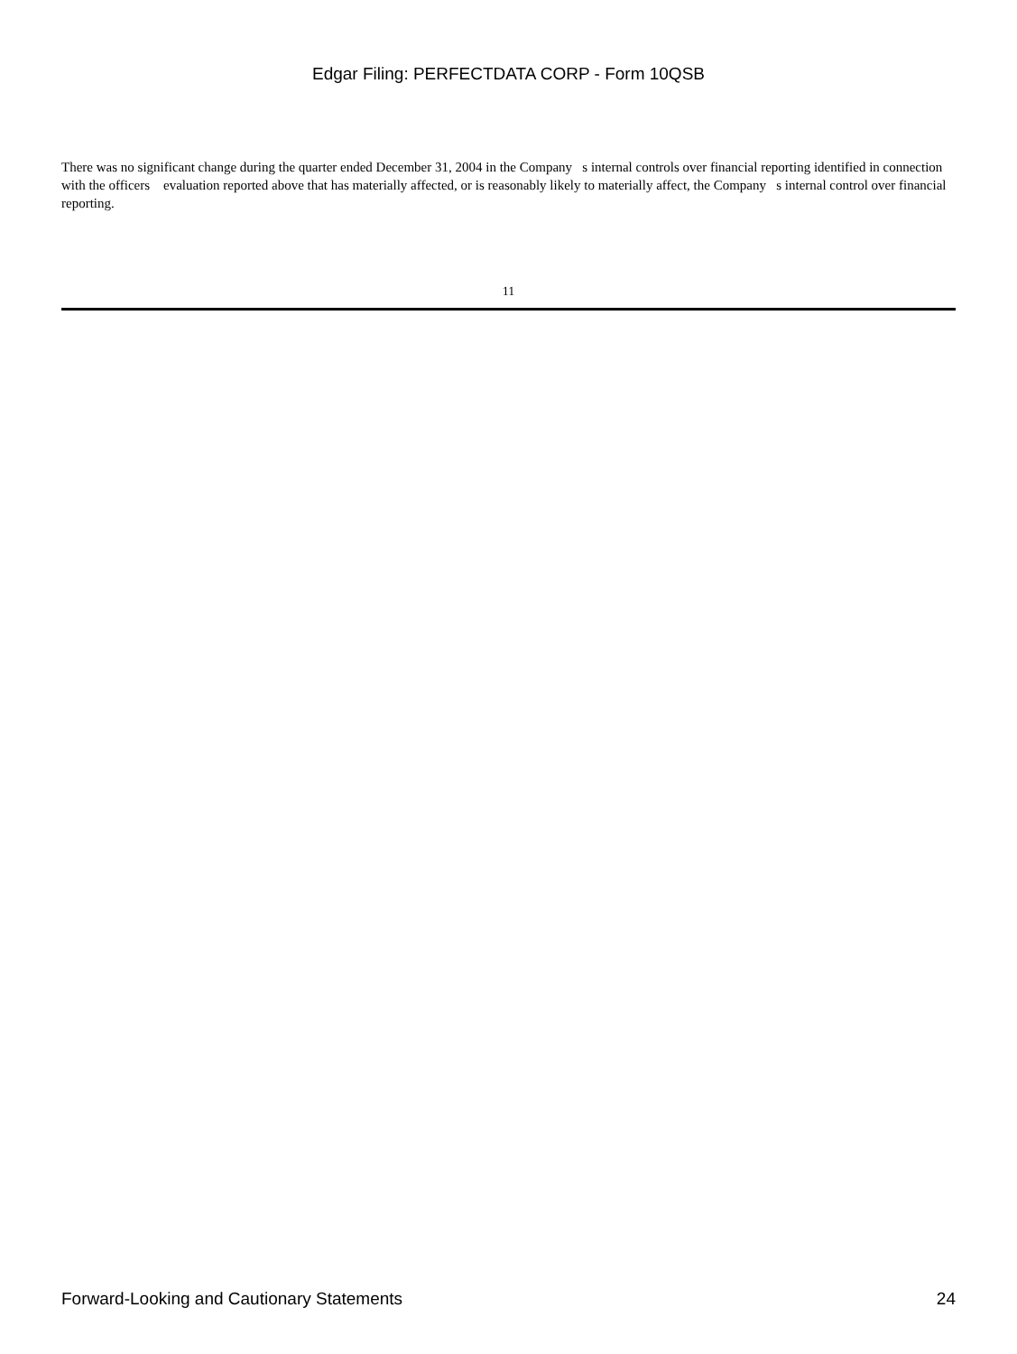Edgar Filing: PERFECTDATA CORP - Form 10QSB
There was no significant change during the quarter ended December 31, 2004 in the Company s internal controls over financial reporting identified in connection with the officers evaluation reported above that has materially affected, or is reasonably likely to materially affect, the Company s internal control over financial reporting.
11
Forward-Looking and Cautionary Statements 24